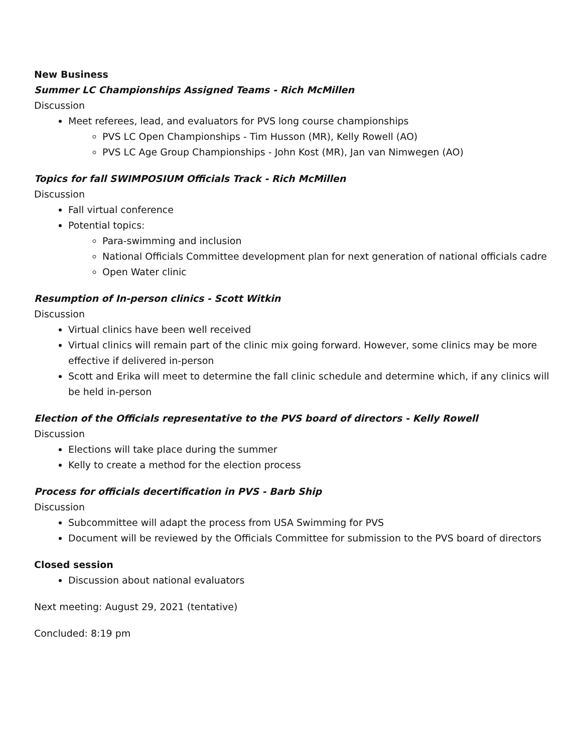New Business
Summer LC Championships Assigned Teams - Rich McMillen
Discussion
Meet referees, lead, and evaluators for PVS long course championships
PVS LC Open Championships - Tim Husson (MR), Kelly Rowell (AO)
PVS LC Age Group Championships - John Kost (MR), Jan van Nimwegen (AO)
Topics for fall SWIMPOSIUM Officials Track - Rich McMillen
Discussion
Fall virtual conference
Potential topics:
Para-swimming and inclusion
National Officials Committee development plan for next generation of national officials cadre
Open Water clinic
Resumption of In-person clinics - Scott Witkin
Discussion
Virtual clinics have been well received
Virtual clinics will remain part of the clinic mix going forward. However, some clinics may be more effective if delivered in-person
Scott and Erika will meet to determine the fall clinic schedule and determine which, if any clinics will be held in-person
Election of the Officials representative to the PVS board of directors - Kelly Rowell
Discussion
Elections will take place during the summer
Kelly to create a method for the election process
Process for officials decertification in PVS - Barb Ship
Discussion
Subcommittee will adapt the process from USA Swimming for PVS
Document will be reviewed by the Officials Committee for submission to the PVS board of directors
Closed session
Discussion about national evaluators
Next meeting: August 29, 2021 (tentative)
Concluded: 8:19 pm